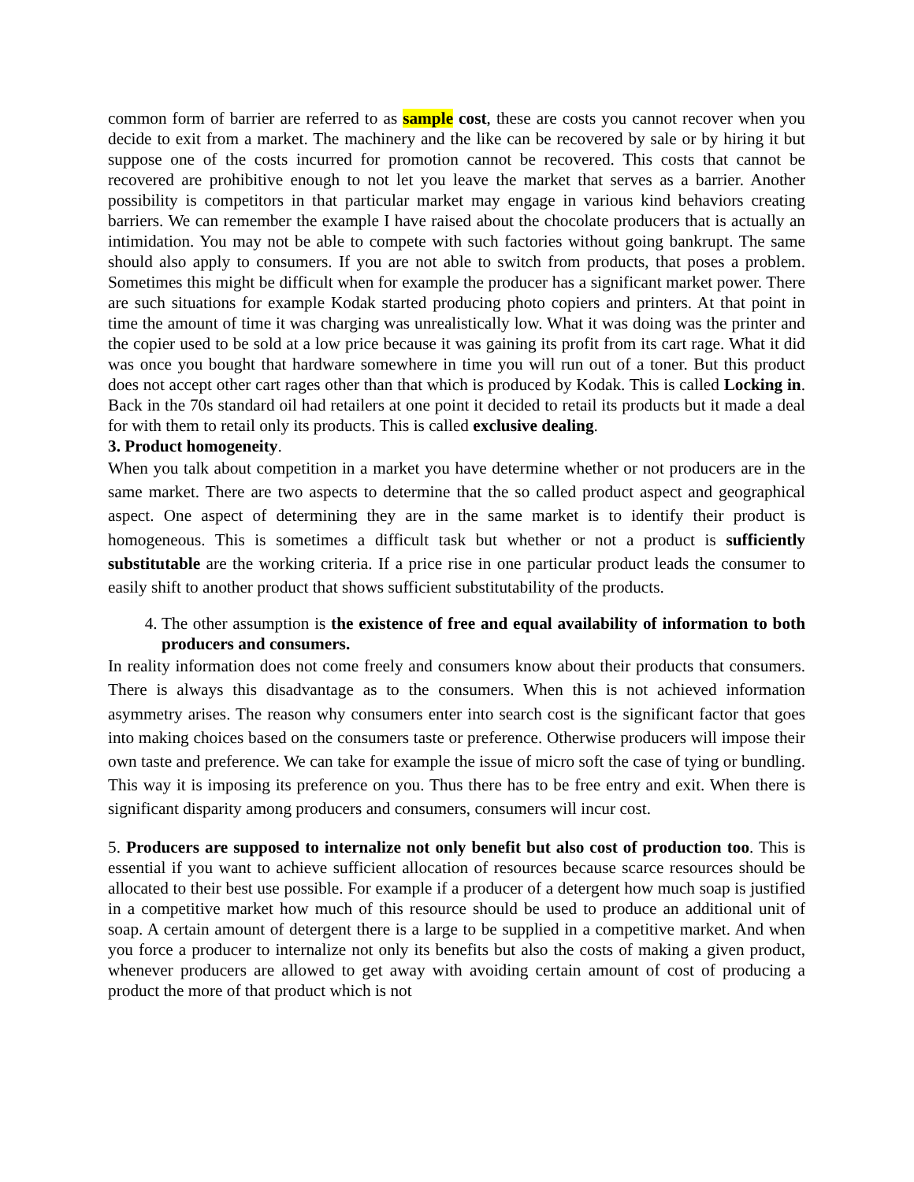common form of barrier are referred to as sample cost, these are costs you cannot recover when you decide to exit from a market. The machinery and the like can be recovered by sale or by hiring it but suppose one of the costs incurred for promotion cannot be recovered. This costs that cannot be recovered are prohibitive enough to not let you leave the market that serves as a barrier. Another possibility is competitors in that particular market may engage in various kind behaviors creating barriers. We can remember the example I have raised about the chocolate producers that is actually an intimidation. You may not be able to compete with such factories without going bankrupt. The same should also apply to consumers. If you are not able to switch from products, that poses a problem. Sometimes this might be difficult when for example the producer has a significant market power. There are such situations for example Kodak started producing photo copiers and printers. At that point in time the amount of time it was charging was unrealistically low. What it was doing was the printer and the copier used to be sold at a low price because it was gaining its profit from its cart rage. What it did was once you bought that hardware somewhere in time you will run out of a toner. But this product does not accept other cart rages other than that which is produced by Kodak. This is called Locking in. Back in the 70s standard oil had retailers at one point it decided to retail its products but it made a deal for with them to retail only its products. This is called exclusive dealing.
3. Product homogeneity.
When you talk about competition in a market you have determine whether or not producers are in the same market. There are two aspects to determine that the so called product aspect and geographical aspect. One aspect of determining they are in the same market is to identify their product is homogeneous. This is sometimes a difficult task but whether or not a product is sufficiently substitutable are the working criteria. If a price rise in one particular product leads the consumer to easily shift to another product that shows sufficient substitutability of the products.
4. The other assumption is the existence of free and equal availability of information to both producers and consumers.
In reality information does not come freely and consumers know about their products that consumers. There is always this disadvantage as to the consumers. When this is not achieved information asymmetry arises. The reason why consumers enter into search cost is the significant factor that goes into making choices based on the consumers taste or preference. Otherwise producers will impose their own taste and preference. We can take for example the issue of micro soft the case of tying or bundling. This way it is imposing its preference on you. Thus there has to be free entry and exit. When there is significant disparity among producers and consumers, consumers will incur cost.
5. Producers are supposed to internalize not only benefit but also cost of production too. This is essential if you want to achieve sufficient allocation of resources because scarce resources should be allocated to their best use possible. For example if a producer of a detergent how much soap is justified in a competitive market how much of this resource should be used to produce an additional unit of soap. A certain amount of detergent there is a large to be supplied in a competitive market. And when you force a producer to internalize not only its benefits but also the costs of making a given product, whenever producers are allowed to get away with avoiding certain amount of cost of producing a product the more of that product which is not